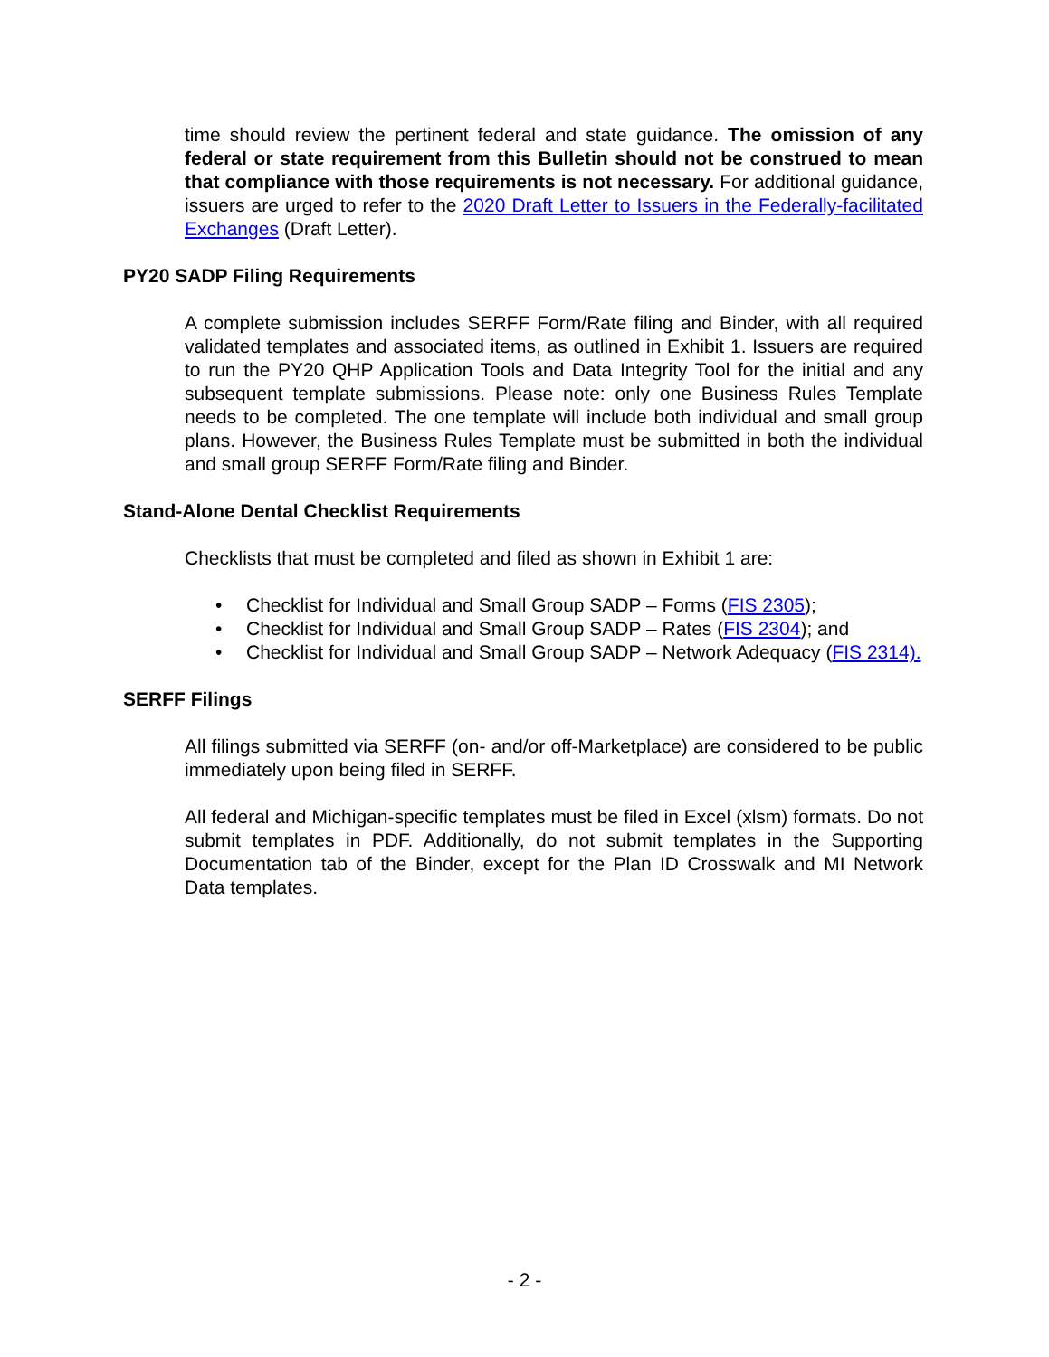time should review the pertinent federal and state guidance. The omission of any federal or state requirement from this Bulletin should not be construed to mean that compliance with those requirements is not necessary. For additional guidance, issuers are urged to refer to the 2020 Draft Letter to Issuers in the Federally-facilitated Exchanges (Draft Letter).
PY20 SADP Filing Requirements
A complete submission includes SERFF Form/Rate filing and Binder, with all required validated templates and associated items, as outlined in Exhibit 1. Issuers are required to run the PY20 QHP Application Tools and Data Integrity Tool for the initial and any subsequent template submissions. Please note: only one Business Rules Template needs to be completed. The one template will include both individual and small group plans. However, the Business Rules Template must be submitted in both the individual and small group SERFF Form/Rate filing and Binder.
Stand-Alone Dental Checklist Requirements
Checklists that must be completed and filed as shown in Exhibit 1 are:
• Checklist for Individual and Small Group SADP – Forms (FIS 2305);
• Checklist for Individual and Small Group SADP – Rates (FIS 2304); and
• Checklist for Individual and Small Group SADP – Network Adequacy (FIS 2314).
SERFF Filings
All filings submitted via SERFF (on- and/or off-Marketplace) are considered to be public immediately upon being filed in SERFF.
All federal and Michigan-specific templates must be filed in Excel (xlsm) formats. Do not submit templates in PDF. Additionally, do not submit templates in the Supporting Documentation tab of the Binder, except for the Plan ID Crosswalk and MI Network Data templates.
- 2 -